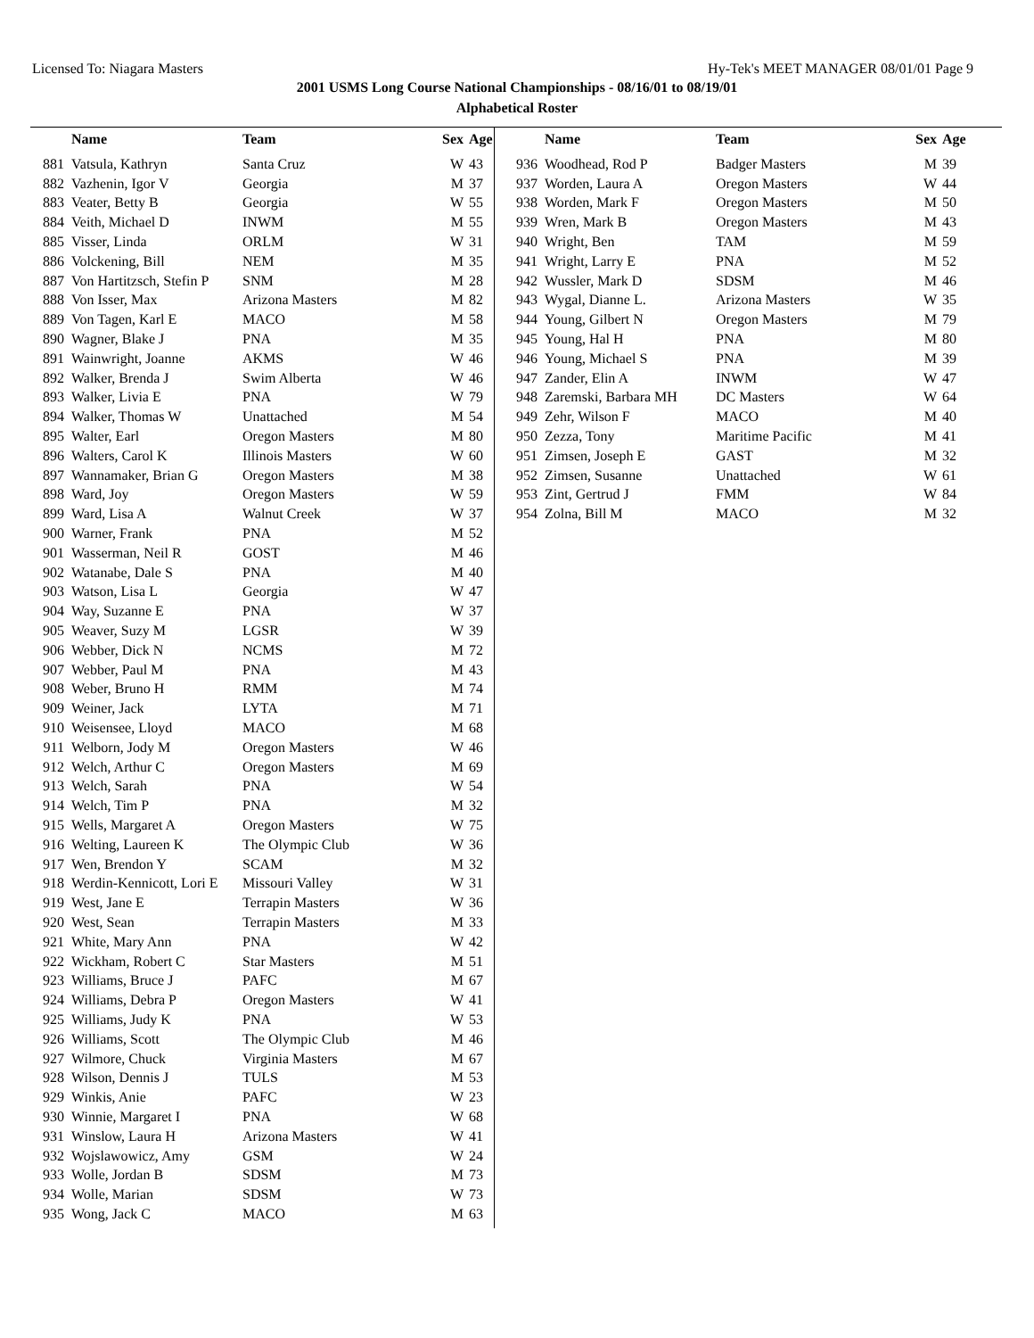Licensed To: Niagara Masters Hy-Tek's MEET MANAGER 08/01/01 Page 9
2001 USMS Long Course National Championships - 08/16/01 to 08/19/01
Alphabetical Roster
| | Name | Team | Sex | Age |
| --- | --- | --- | --- | --- |
| 881 | Vatsula, Kathryn | Santa Cruz | W | 43 |
| 882 | Vazhenin, Igor V | Georgia | M | 37 |
| 883 | Veater, Betty B | Georgia | W | 55 |
| 884 | Veith, Michael D | INWM | M | 55 |
| 885 | Visser, Linda | ORLM | W | 31 |
| 886 | Volckening, Bill | NEM | M | 35 |
| 887 | Von Hartitzsch, Stefin P | SNM | M | 28 |
| 888 | Von Isser, Max | Arizona Masters | M | 82 |
| 889 | Von Tagen, Karl E | MACO | M | 58 |
| 890 | Wagner, Blake J | PNA | M | 35 |
| 891 | Wainwright, Joanne | AKMS | W | 46 |
| 892 | Walker, Brenda J | Swim Alberta | W | 46 |
| 893 | Walker, Livia E | PNA | W | 79 |
| 894 | Walker, Thomas W | Unattached | M | 54 |
| 895 | Walter, Earl | Oregon Masters | M | 80 |
| 896 | Walters, Carol K | Illinois Masters | W | 60 |
| 897 | Wannamaker, Brian G | Oregon Masters | M | 38 |
| 898 | Ward, Joy | Oregon Masters | W | 59 |
| 899 | Ward, Lisa A | Walnut Creek | W | 37 |
| 900 | Warner, Frank | PNA | M | 52 |
| 901 | Wasserman, Neil R | GOST | M | 46 |
| 902 | Watanabe, Dale S | PNA | M | 40 |
| 903 | Watson, Lisa L | Georgia | W | 47 |
| 904 | Way, Suzanne E | PNA | W | 37 |
| 905 | Weaver, Suzy M | LGSR | W | 39 |
| 906 | Webber, Dick N | NCMS | M | 72 |
| 907 | Webber, Paul M | PNA | M | 43 |
| 908 | Weber, Bruno H | RMM | M | 74 |
| 909 | Weiner, Jack | LYTA | M | 71 |
| 910 | Weisensee, Lloyd | MACO | M | 68 |
| 911 | Welborn, Jody M | Oregon Masters | W | 46 |
| 912 | Welch, Arthur C | Oregon Masters | M | 69 |
| 913 | Welch, Sarah | PNA | W | 54 |
| 914 | Welch, Tim P | PNA | M | 32 |
| 915 | Wells, Margaret A | Oregon Masters | W | 75 |
| 916 | Welting, Laureen K | The Olympic Club | W | 36 |
| 917 | Wen, Brendon Y | SCAM | M | 32 |
| 918 | Werdin-Kennicott, Lori E | Missouri Valley | W | 31 |
| 919 | West, Jane E | Terrapin Masters | W | 36 |
| 920 | West, Sean | Terrapin Masters | M | 33 |
| 921 | White, Mary Ann | PNA | W | 42 |
| 922 | Wickham, Robert C | Star Masters | M | 51 |
| 923 | Williams, Bruce J | PAFC | M | 67 |
| 924 | Williams, Debra P | Oregon Masters | W | 41 |
| 925 | Williams, Judy K | PNA | W | 53 |
| 926 | Williams, Scott | The Olympic Club | M | 46 |
| 927 | Wilmore, Chuck | Virginia Masters | M | 67 |
| 928 | Wilson, Dennis J | TULS | M | 53 |
| 929 | Winkis, Anie | PAFC | W | 23 |
| 930 | Winnie, Margaret I | PNA | W | 68 |
| 931 | Winslow, Laura H | Arizona Masters | W | 41 |
| 932 | Wojslawowicz, Amy | GSM | W | 24 |
| 933 | Wolle, Jordan B | SDSM | M | 73 |
| 934 | Wolle, Marian | SDSM | W | 73 |
| 935 | Wong, Jack C | MACO | M | 63 |
| | Name | Team | Sex | Age |
| --- | --- | --- | --- | --- |
| 936 | Woodhead, Rod P | Badger Masters | M | 39 |
| 937 | Worden, Laura A | Oregon Masters | W | 44 |
| 938 | Worden, Mark F | Oregon Masters | M | 50 |
| 939 | Wren, Mark B | Oregon Masters | M | 43 |
| 940 | Wright, Ben | TAM | M | 59 |
| 941 | Wright, Larry E | PNA | M | 52 |
| 942 | Wussler, Mark D | SDSM | M | 46 |
| 943 | Wygal, Dianne L. | Arizona Masters | W | 35 |
| 944 | Young, Gilbert N | Oregon Masters | M | 79 |
| 945 | Young, Hal H | PNA | M | 80 |
| 946 | Young, Michael S | PNA | M | 39 |
| 947 | Zander, Elin A | INWM | W | 47 |
| 948 | Zaremski, Barbara MH | DC Masters | W | 64 |
| 949 | Zehr, Wilson F | MACO | M | 40 |
| 950 | Zezza, Tony | Maritime Pacific | M | 41 |
| 951 | Zimsen, Joseph E | GAST | M | 32 |
| 952 | Zimsen, Susanne | Unattached | W | 61 |
| 953 | Zint, Gertrud J | FMM | W | 84 |
| 954 | Zolna, Bill M | MACO | M | 32 |